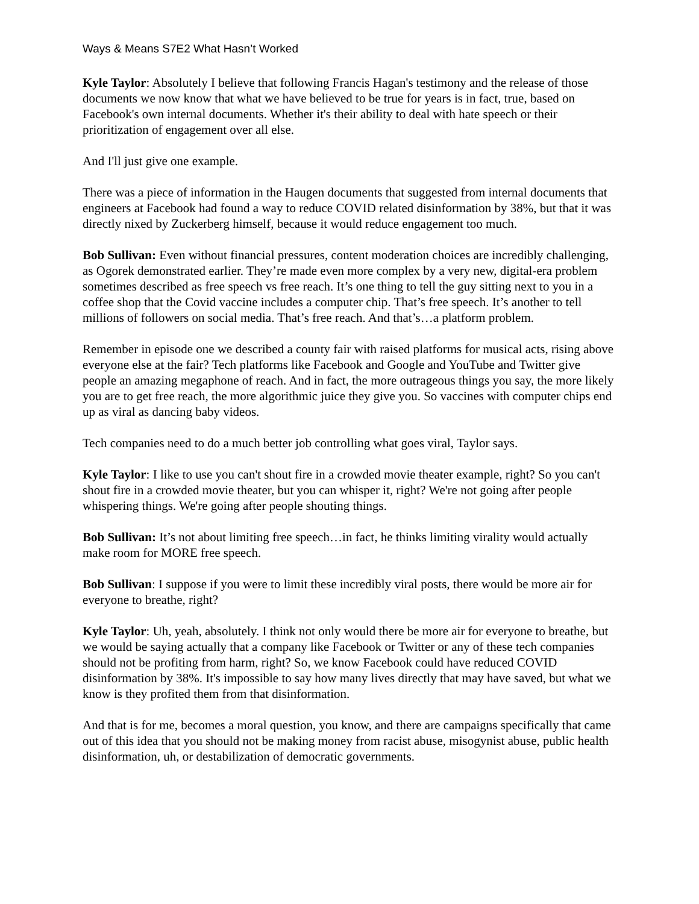Ways & Means S7E2 What Hasn’t Worked
Kyle Taylor: Absolutely I believe that following Francis Hagan's testimony and the release of those documents we now know that what we have believed to be true for years is in fact, true, based on Facebook's own internal documents. Whether it's their ability to deal with hate speech or their prioritization of engagement over all else.
And I'll just give one example.
There was a piece of information in the Haugen documents that suggested from internal documents that engineers at Facebook had found a way to reduce COVID related disinformation by 38%, but that it was directly nixed by Zuckerberg himself, because it would reduce engagement too much.
Bob Sullivan: Even without financial pressures, content moderation choices are incredibly challenging, as Ogorek demonstrated earlier. They’re made even more complex by a very new, digital-era problem sometimes described as free speech vs free reach. It’s one thing to tell the guy sitting next to you in a coffee shop that the Covid vaccine includes a computer chip. That’s free speech. It’s another to tell millions of followers on social media. That’s free reach. And that’s…a platform problem.
Remember in episode one we described a county fair with raised platforms for musical acts, rising above everyone else at the fair? Tech platforms like Facebook and Google and YouTube and Twitter give people an amazing megaphone of reach. And in fact, the more outrageous things you say, the more likely you are to get free reach, the more algorithmic juice they give you. So vaccines with computer chips end up as viral as dancing baby videos.
Tech companies need to do a much better job controlling what goes viral, Taylor says.
Kyle Taylor: I like to use you can't shout fire in a crowded movie theater example, right? So you can't shout fire in a crowded movie theater, but you can whisper it, right? We're not going after people whispering things. We're going after people shouting things.
Bob Sullivan: It’s not about limiting free speech…in fact, he thinks limiting virality would actually make room for MORE free speech.
Bob Sullivan: I suppose if you were to limit these incredibly viral posts, there would be more air for everyone to breathe, right?
Kyle Taylor: Uh, yeah, absolutely. I think not only would there be more air for everyone to breathe, but we would be saying actually that a company like Facebook or Twitter or any of these tech companies should not be profiting from harm, right? So, we know Facebook could have reduced COVID disinformation by 38%. It's impossible to say how many lives directly that may have saved, but what we know is they profited them from that disinformation.
And that is for me, becomes a moral question, you know, and there are campaigns specifically that came out of this idea that you should not be making money from racist abuse, misogynist abuse, public health disinformation, uh, or destabilization of democratic governments.